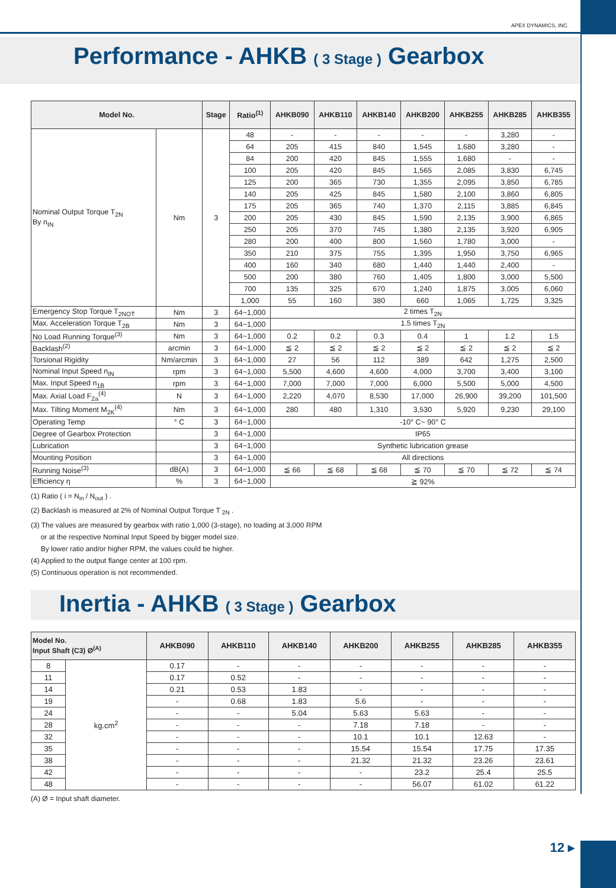APEX DYNAMICS, INC.
Performance - AHKB ( 3 Stage ) Gearbox
| Model No. | | Stage | Ratio<sup>(1)</sup> | AHKB090 | AHKB110 | AHKB140 | AHKB200 | AHKB255 | AHKB285 | AHKB355 |
| --- | --- | --- | --- | --- | --- | --- | --- | --- | --- | --- |
| Nominal Output Torque T<sub>2N</sub> By n<sub>IN</sub> | Nm | 3 | 48 | - | - | - | - | - | 3,280 | - |
| | | | 64 | 205 | 415 | 840 | 1,545 | 1,680 | 3,280 | - |
| | | | 84 | 200 | 420 | 845 | 1,555 | 1,680 | - | - |
| | | | 100 | 205 | 420 | 845 | 1,565 | 2,085 | 3,830 | 6,745 |
| | | | 125 | 200 | 365 | 730 | 1,355 | 2,095 | 3,850 | 6,785 |
| | | | 140 | 205 | 425 | 845 | 1,580 | 2,100 | 3,860 | 6,805 |
| | | | 175 | 205 | 365 | 740 | 1,370 | 2,115 | 3,885 | 6,845 |
| | | | 200 | 205 | 430 | 845 | 1,590 | 2,135 | 3,900 | 6,865 |
| | | | 250 | 205 | 370 | 745 | 1,380 | 2,135 | 3,920 | 6,905 |
| | | | 280 | 200 | 400 | 800 | 1,560 | 1,780 | 3,000 | - |
| | | | 350 | 210 | 375 | 755 | 1,395 | 1,950 | 3,750 | 6,965 |
| | | | 400 | 160 | 340 | 680 | 1,440 | 1,440 | 2,400 | - |
| | | | 500 | 200 | 380 | 760 | 1,405 | 1,800 | 3,000 | 5,500 |
| | | | 700 | 135 | 325 | 670 | 1,240 | 1,875 | 3,005 | 6,060 |
| | | | 1,000 | 55 | 160 | 380 | 660 | 1,065 | 1,725 | 3,325 |
| Emergency Stop Torque T<sub>2NOT</sub> | Nm | 3 | 64~1,000 | 2 times T<sub>2N</sub> | | | | | | |
| Max. Acceleration Torque T<sub>2B</sub> | Nm | 3 | 64~1,000 | 1.5 times T<sub>2N</sub> | | | | | | |
| No Load Running Torque<sup>(3)</sup> | Nm | 3 | 64~1,000 | 0.2 | 0.2 | 0.3 | 0.4 | 1 | 1.2 | 1.5 |
| Backlash<sup>(2)</sup> | arcmin | 3 | 64~1,000 | ≦ 2 | ≦ 2 | ≦ 2 | ≦ 2 | ≦ 2 | ≦ 2 | ≦ 2 |
| Torsional Rigidity | Nm/arcmin | 3 | 64~1,000 | 27 | 56 | 112 | 389 | 642 | 1,275 | 2,500 |
| Nominal Input Speed n<sub>IN</sub> | rpm | 3 | 64~1,000 | 5,500 | 4,600 | 4,600 | 4,000 | 3,700 | 3,400 | 3,100 |
| Max. Input Speed n<sub>1B</sub> | rpm | 3 | 64~1,000 | 7,000 | 7,000 | 7,000 | 6,000 | 5,500 | 5,000 | 4,500 |
| Max. Axial Load F<sub>2a</sub><sup>(4)</sup> | N | 3 | 64~1,000 | 2,220 | 4,070 | 8,530 | 17,000 | 26,900 | 39,200 | 101,500 |
| Max. Tilting Moment M<sub>2K</sub><sup>(4)</sup> | Nm | 3 | 64~1,000 | 280 | 480 | 1,310 | 3,530 | 5,920 | 9,230 | 29,100 |
| Operating Temp | ° C | 3 | 64~1,000 | -10° C~ 90° C | | | | | | |
| Degree of Gearbox Protection | | 3 | 64~1,000 | IP65 | | | | | | |
| Lubrication | | 3 | 64~1,000 | Synthetic lubrication grease | | | | | | |
| Mounting Position | | 3 | 64~1,000 | All directions | | | | | | |
| Running Noise<sup>(3)</sup> | dB(A) | 3 | 64~1,000 | ≦ 66 | ≦ 68 | ≦ 68 | ≦ 70 | ≦ 70 | ≦ 72 | ≦ 74 |
| Efficiency η | % | 3 | 64~1,000 | ≧ 92% | | | | | | |
(1) Ratio ( i = N<sub>in</sub> / N<sub>out</sub> ) .
(2) Backlash is measured at 2% of Nominal Output Torque T <sub>2N</sub> .
(3) The values are measured by gearbox with ratio 1,000 (3-stage), no loading at 3,000 RPM
or at the respective Nominal Input Speed by bigger model size.
By lower ratio and/or higher RPM, the values could be higher.
(4) Applied to the output flange center at 100 rpm.
(5) Continuous operation is not recommended.
Inertia - AHKB ( 3 Stage ) Gearbox
| Model No. Input Shaft (C3) Ø<sup>(A)</sup> | | AHKB090 | AHKB110 | AHKB140 | AHKB200 | AHKB255 | AHKB285 | AHKB355 |
| --- | --- | --- | --- | --- | --- | --- | --- | --- |
| 8 | kg.cm<sup>2</sup> | 0.17 | - | - | - | - | - | - |
| 11 | | 0.17 | 0.52 | - | - | - | - | - |
| 14 | | 0.21 | 0.53 | 1.83 | - | - | - | - |
| 19 | | - | 0.68 | 1.83 | 5.6 | - | - | - |
| 24 | | - | - | 5.04 | 5.63 | 5.63 | - | - |
| 28 | | - | - | - | 7.18 | 7.18 | - | - |
| 32 | | - | - | - | 10.1 | 10.1 | 12.63 | - |
| 35 | | - | - | - | 15.54 | 15.54 | 17.75 | 17.35 |
| 38 | | - | - | - | 21.32 | 21.32 | 23.26 | 23.61 |
| 42 | | - | - | - | - | 23.2 | 25.4 | 25.5 |
| 48 | | - | - | - | - | 56.07 | 61.02 | 61.22 |
(A) Ø = Input shaft diameter.
12 ▸